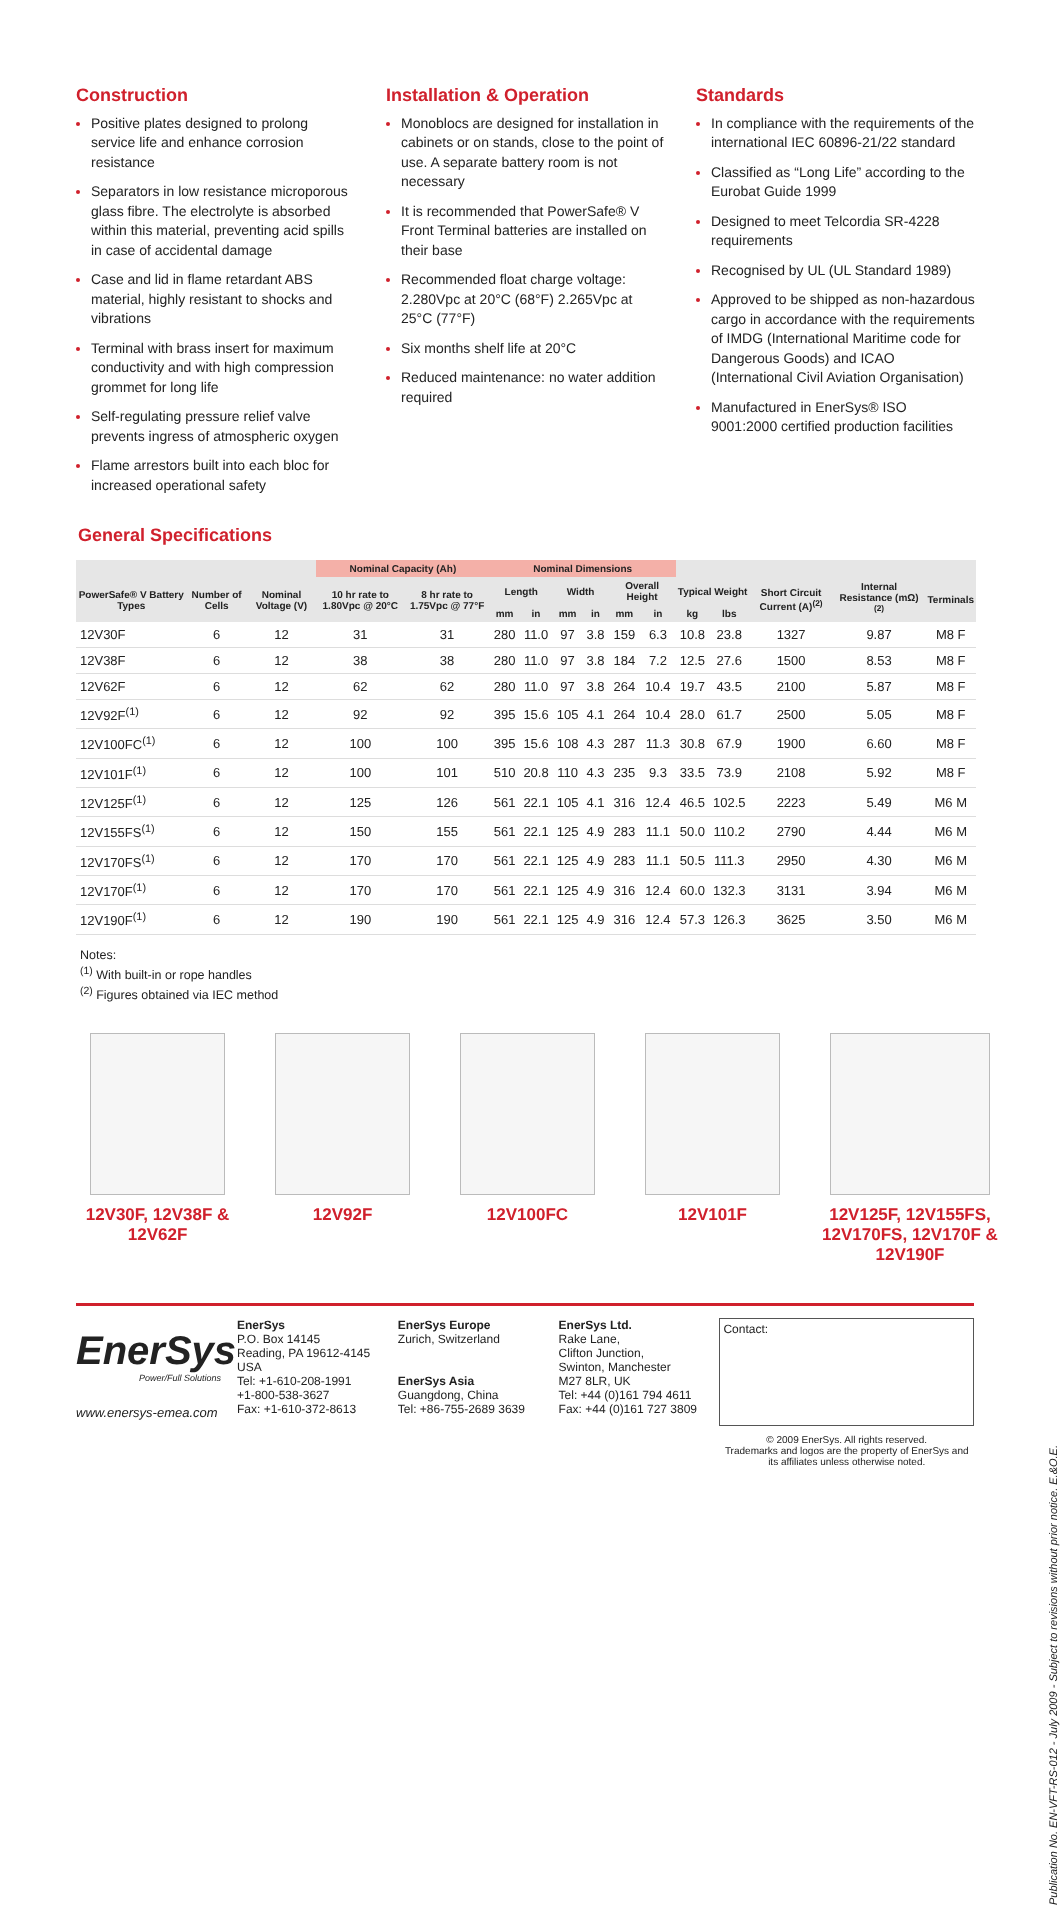Construction
Positive plates designed to prolong service life and enhance corrosion resistance
Separators in low resistance microporous glass fibre. The electrolyte is absorbed within this material, preventing acid spills in case of accidental damage
Case and lid in flame retardant ABS material, highly resistant to shocks and vibrations
Terminal with brass insert for maximum conductivity and with high compression grommet for long life
Self-regulating pressure relief valve prevents ingress of atmospheric oxygen
Flame arrestors built into each bloc for increased operational safety
Installation & Operation
Monoblocs are designed for installation in cabinets or on stands, close to the point of use. A separate battery room is not necessary
It is recommended that PowerSafe® V Front Terminal batteries are installed on their base
Recommended float charge voltage: 2.280Vpc at 20°C (68°F) 2.265Vpc at 25°C (77°F)
Six months shelf life at 20°C
Reduced maintenance: no water addition required
Standards
In compliance with the requirements of the international IEC 60896-21/22 standard
Classified as “Long Life” according to the Eurobat Guide 1999
Designed to meet Telcordia SR-4228 requirements
Recognised by UL (UL Standard 1989)
Approved to be shipped as non-hazardous cargo in accordance with the requirements of IMDG (International Maritime code for Dangerous Goods) and ICAO (International Civil Aviation Organisation)
Manufactured in EnerSys® ISO 9001:2000 certified production facilities
General Specifications
| | | | Nominal Capacity (Ah) | | Nominal Dimensions | | | | | | | | | | |
| --- | --- | --- | --- | --- | --- | --- | --- | --- | --- | --- | --- | --- | --- | --- | --- |
| PowerSafe® V Battery Types | Number of Cells | Nominal Voltage (V) | 10 hr rate to 1.80Vpc @ 20°C | 8 hr rate to 1.75Vpc @ 77°F | Length | | Width | | Overall Height | | Typical Weight | | Short Circuit Current (A)<sup>(2)</sup> | Internal Resistance (mΩ)<sup>(2)</sup> | Terminals |
| | | | | | mm | in | mm | in | mm | in | kg | lbs | | | |
| 12V30F | 6 | 12 | 31 | 31 | 280 | 11.0 | 97 | 3.8 | 159 | 6.3 | 10.8 | 23.8 | 1327 | 9.87 | M8 F |
| 12V38F | 6 | 12 | 38 | 38 | 280 | 11.0 | 97 | 3.8 | 184 | 7.2 | 12.5 | 27.6 | 1500 | 8.53 | M8 F |
| 12V62F | 6 | 12 | 62 | 62 | 280 | 11.0 | 97 | 3.8 | 264 | 10.4 | 19.7 | 43.5 | 2100 | 5.87 | M8 F |
| 12V92F<sup>(1)</sup> | 6 | 12 | 92 | 92 | 395 | 15.6 | 105 | 4.1 | 264 | 10.4 | 28.0 | 61.7 | 2500 | 5.05 | M8 F |
| 12V100FC<sup>(1)</sup> | 6 | 12 | 100 | 100 | 395 | 15.6 | 108 | 4.3 | 287 | 11.3 | 30.8 | 67.9 | 1900 | 6.60 | M8 F |
| 12V101F<sup>(1)</sup> | 6 | 12 | 100 | 101 | 510 | 20.8 | 110 | 4.3 | 235 | 9.3 | 33.5 | 73.9 | 2108 | 5.92 | M8 F |
| 12V125F<sup>(1)</sup> | 6 | 12 | 125 | 126 | 561 | 22.1 | 105 | 4.1 | 316 | 12.4 | 46.5 | 102.5 | 2223 | 5.49 | M6 M |
| 12V155FS<sup>(1)</sup> | 6 | 12 | 150 | 155 | 561 | 22.1 | 125 | 4.9 | 283 | 11.1 | 50.0 | 110.2 | 2790 | 4.44 | M6 M |
| 12V170FS<sup>(1)</sup> | 6 | 12 | 170 | 170 | 561 | 22.1 | 125 | 4.9 | 283 | 11.1 | 50.5 | 111.3 | 2950 | 4.30 | M6 M |
| 12V170F<sup>(1)</sup> | 6 | 12 | 170 | 170 | 561 | 22.1 | 125 | 4.9 | 316 | 12.4 | 60.0 | 132.3 | 3131 | 3.94 | M6 M |
| 12V190F<sup>(1)</sup> | 6 | 12 | 190 | 190 | 561 | 22.1 | 125 | 4.9 | 316 | 12.4 | 57.3 | 126.3 | 3625 | 3.50 | M6 M |
Notes:
<sup>(1)</sup> With built-in or rope handles
<sup>(2)</sup> Figures obtained via IEC method
12V30F, 12V38F & 12V62F
12V92F 12V100FC 12V101F 12V125F, 12V155FS, 12V170FS, 12V170F & 12V190F
EnerSys
Power/Full Solutions
www.enersys-emea.com
EnerSys
P.O. Box 14145
Reading, PA 19612-4145
USA
Tel: +1-610-208-1991
+1-800-538-3627
Fax: +1-610-372-8613
EnerSys Europe
Zurich, Switzerland
EnerSys Asia
Guangdong, China
Tel: +86-755-2689 3639
EnerSys Ltd.
Rake Lane,
Clifton Junction,
Swinton, Manchester
M27 8LR, UK
Tel: +44 (0)161 794 4611
Fax: +44 (0)161 727 3809
Contact:
© 2009 EnerSys. All rights reserved.
Trademarks and logos are the property of EnerSys and its affiliates unless otherwise noted.
Publication No. EN-VFT-RS-012 - July 2009 - Subject to revisions without prior notice. E.&O.E.